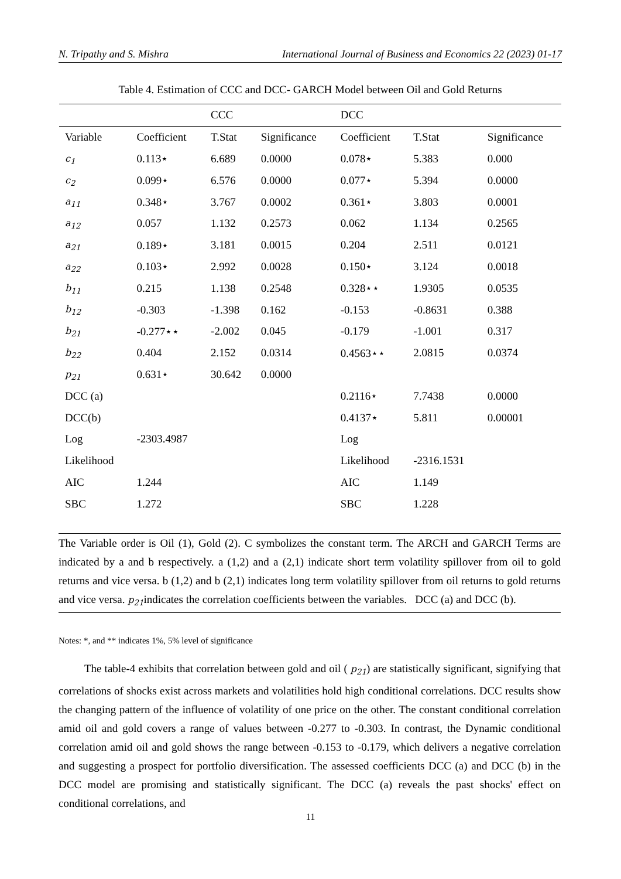N. Tripathy and S. Mishra International Journal of Business and Economics 22 (2023) 01-17
Table 4. Estimation of CCC and DCC- GARCH Model between Oil and Gold Returns
| | | CCC | | DCC | | |
| --- | --- | --- | --- | --- | --- | --- |
| Variable | Coefficient | T.Stat | Significance | Coefficient | T.Stat | Significance |
| c<sub>1</sub> | 0.113⋆ | 6.689 | 0.0000 | 0.078⋆ | 5.383 | 0.000 |
| c<sub>2</sub> | 0.099⋆ | 6.576 | 0.0000 | 0.077⋆ | 5.394 | 0.0000 |
| a<sub>11</sub> | 0.348⋆ | 3.767 | 0.0002 | 0.361⋆ | 3.803 | 0.0001 |
| a<sub>12</sub> | 0.057 | 1.132 | 0.2573 | 0.062 | 1.134 | 0.2565 |
| a<sub>21</sub> | 0.189⋆ | 3.181 | 0.0015 | 0.204 | 2.511 | 0.0121 |
| a<sub>22</sub> | 0.103⋆ | 2.992 | 0.0028 | 0.150⋆ | 3.124 | 0.0018 |
| b<sub>11</sub> | 0.215 | 1.138 | 0.2548 | 0.328⋆⋆ | 1.9305 | 0.0535 |
| b<sub>12</sub> | -0.303 | -1.398 | 0.162 | -0.153 | -0.8631 | 0.388 |
| b<sub>21</sub> | -0.277⋆⋆ | -2.002 | 0.045 | -0.179 | -1.001 | 0.317 |
| b<sub>22</sub> | 0.404 | 2.152 | 0.0314 | 0.4563⋆⋆ | 2.0815 | 0.0374 |
| p<sub>21</sub> | 0.631⋆ | 30.642 | 0.0000 | | | |
| DCC (a) | | | | 0.2116⋆ | 7.7438 | 0.0000 |
| DCC(b) | | | | 0.4137⋆ | 5.811 | 0.00001 |
| Log | -2303.4987 | | | Log | | |
| Likelihood | | | | Likelihood | -2316.1531 | |
| AIC | 1.244 | | | AIC | 1.149 | |
| SBC | 1.272 | | | SBC | 1.228 | |
The Variable order is Oil (1), Gold (2). C symbolizes the constant term. The ARCH and GARCH Terms are indicated by a and b respectively. a (1,2) and a (2,1) indicate short term volatility spillover from oil to gold returns and vice versa. b (1,2) and b (2,1) indicates long term volatility spillover from oil returns to gold returns and vice versa. p<sub>21</sub>indicates the correlation coefficients between the variables. DCC (a) and DCC (b).
Notes: *, and ** indicates 1%, 5% level of significance
The table-4 exhibits that correlation between gold and oil ( p<sub>21</sub>) are statistically significant, signifying that correlations of shocks exist across markets and volatilities hold high conditional correlations. DCC results show the changing pattern of the influence of volatility of one price on the other. The constant conditional correlation amid oil and gold covers a range of values between -0.277 to -0.303. In contrast, the Dynamic conditional correlation amid oil and gold shows the range between -0.153 to -0.179, which delivers a negative correlation and suggesting a prospect for portfolio diversification. The assessed coefficients DCC (a) and DCC (b) in the DCC model are promising and statistically significant. The DCC (a) reveals the past shocks' effect on conditional correlations, and
11